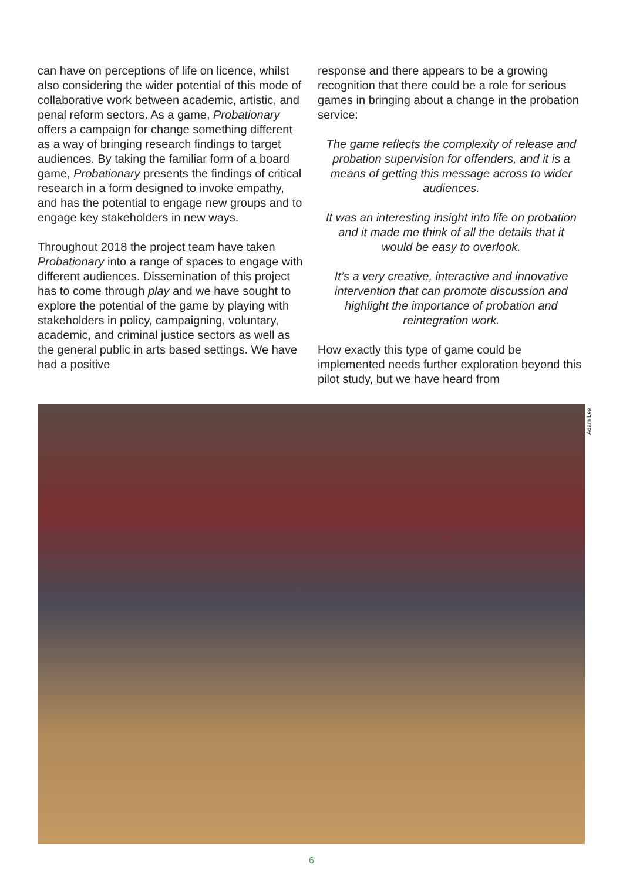can have on perceptions of life on licence, whilst also considering the wider potential of this mode of collaborative work between academic, artistic, and penal reform sectors. As a game, Probationary offers a campaign for change something different as a way of bringing research findings to target audiences. By taking the familiar form of a board game, Probationary presents the findings of critical research in a form designed to invoke empathy, and has the potential to engage new groups and to engage key stakeholders in new ways.
Throughout 2018 the project team have taken Probationary into a range of spaces to engage with different audiences. Dissemination of this project has to come through play and we have sought to explore the potential of the game by playing with stakeholders in policy, campaigning, voluntary, academic, and criminal justice sectors as well as the general public in arts based settings. We have had a positive
response and there appears to be a growing recognition that there could be a role for serious games in bringing about a change in the probation service:
The game reflects the complexity of release and probation supervision for offenders, and it is a means of getting this message across to wider audiences.
It was an interesting insight into life on probation and it made me think of all the details that it would be easy to overlook.
It’s a very creative, interactive and innovative intervention that can promote discussion and highlight the importance of probation and reintegration work.
How exactly this type of game could be implemented needs further exploration beyond this pilot study, but we have heard from
Adam Lee
6